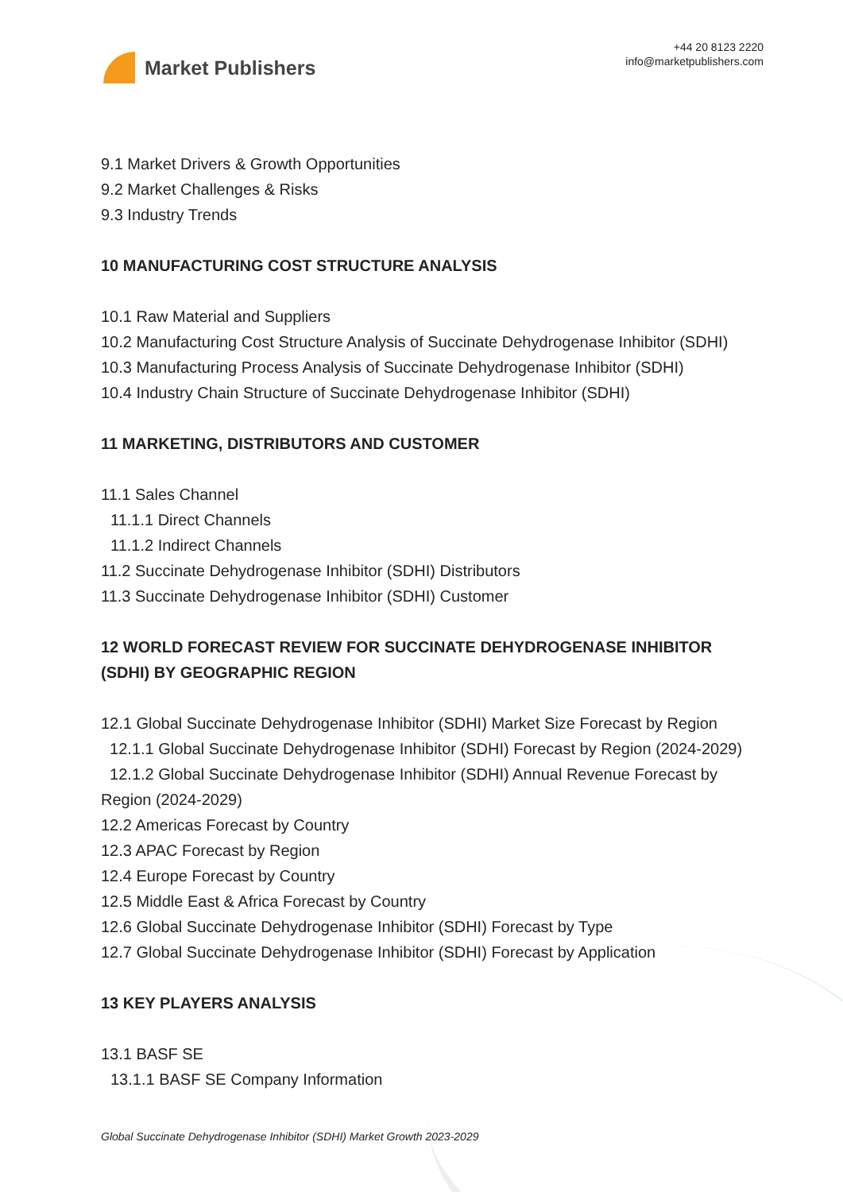Market Publishers
+44 20 8123 2220
info@marketpublishers.com
9.1 Market Drivers & Growth Opportunities
9.2 Market Challenges & Risks
9.3 Industry Trends
10 MANUFACTURING COST STRUCTURE ANALYSIS
10.1 Raw Material and Suppliers
10.2 Manufacturing Cost Structure Analysis of Succinate Dehydrogenase Inhibitor (SDHI)
10.3 Manufacturing Process Analysis of Succinate Dehydrogenase Inhibitor (SDHI)
10.4 Industry Chain Structure of Succinate Dehydrogenase Inhibitor (SDHI)
11 MARKETING, DISTRIBUTORS AND CUSTOMER
11.1 Sales Channel
11.1.1 Direct Channels
11.1.2 Indirect Channels
11.2 Succinate Dehydrogenase Inhibitor (SDHI) Distributors
11.3 Succinate Dehydrogenase Inhibitor (SDHI) Customer
12 WORLD FORECAST REVIEW FOR SUCCINATE DEHYDROGENASE INHIBITOR (SDHI) BY GEOGRAPHIC REGION
12.1 Global Succinate Dehydrogenase Inhibitor (SDHI) Market Size Forecast by Region
12.1.1 Global Succinate Dehydrogenase Inhibitor (SDHI) Forecast by Region (2024-2029)
12.1.2 Global Succinate Dehydrogenase Inhibitor (SDHI) Annual Revenue Forecast by Region (2024-2029)
12.2 Americas Forecast by Country
12.3 APAC Forecast by Region
12.4 Europe Forecast by Country
12.5 Middle East & Africa Forecast by Country
12.6 Global Succinate Dehydrogenase Inhibitor (SDHI) Forecast by Type
12.7 Global Succinate Dehydrogenase Inhibitor (SDHI) Forecast by Application
13 KEY PLAYERS ANALYSIS
13.1 BASF SE
13.1.1 BASF SE Company Information
Global Succinate Dehydrogenase Inhibitor (SDHI) Market Growth 2023-2029